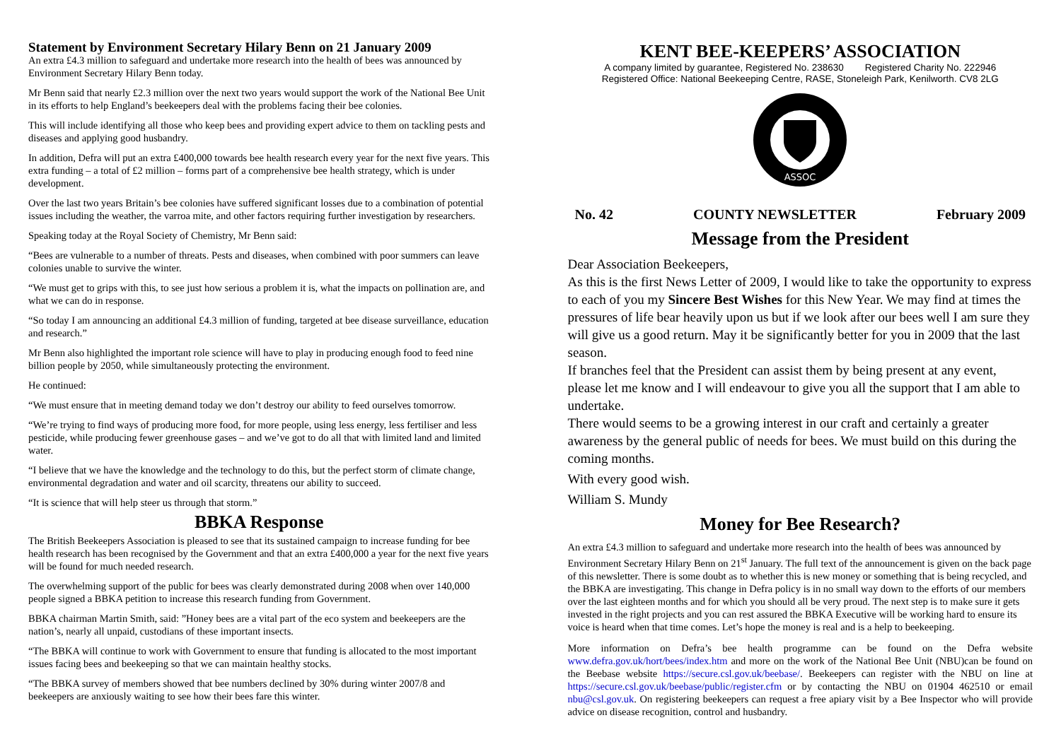Statement by Environment Secretary Hilary Benn on 21 January 2009
An extra £4.3 million to safeguard and undertake more research into the health of bees was announced by Environment Secretary Hilary Benn today.
Mr Benn said that nearly £2.3 million over the next two years would support the work of the National Bee Unit in its efforts to help England’s beekeepers deal with the problems facing their bee colonies.
This will include identifying all those who keep bees and providing expert advice to them on tackling pests and diseases and applying good husbandry.
In addition, Defra will put an extra £400,000 towards bee health research every year for the next five years. This extra funding – a total of £2 million – forms part of a comprehensive bee health strategy, which is under development.
Over the last two years Britain’s bee colonies have suffered significant losses due to a combination of potential issues including the weather, the varroa mite, and other factors requiring further investigation by researchers.
Speaking today at the Royal Society of Chemistry, Mr Benn said:
“Bees are vulnerable to a number of threats. Pests and diseases, when combined with poor summers can leave colonies unable to survive the winter.
“We must get to grips with this, to see just how serious a problem it is, what the impacts on pollination are, and what we can do in response.
“So today I am announcing an additional £4.3 million of funding, targeted at bee disease surveillance, education and research.”
Mr Benn also highlighted the important role science will have to play in producing enough food to feed nine billion people by 2050, while simultaneously protecting the environment.
He continued:
“We must ensure that in meeting demand today we don’t destroy our ability to feed ourselves tomorrow.
“We’re trying to find ways of producing more food, for more people, using less energy, less fertiliser and less pesticide, while producing fewer greenhouse gases – and we’ve got to do all that with limited land and limited water.
“I believe that we have the knowledge and the technology to do this, but the perfect storm of climate change, environmental degradation and water and oil scarcity, threatens our ability to succeed.
“It is science that will help steer us through that storm.”
BBKA Response
The British Beekeepers Association is pleased to see that its sustained campaign to increase funding for bee health research has been recognised by the Government and that an extra £400,000 a year for the next five years will be found for much needed research.
The overwhelming support of the public for bees was clearly demonstrated during 2008 when over 140,000 people signed a BBKA petition to increase this research funding from Government.
BBKA chairman Martin Smith, said: ”Honey bees are a vital part of the eco system and beekeepers are the nation’s, nearly all unpaid, custodians of these important insects.
“The BBKA will continue to work with Government to ensure that funding is allocated to the most important issues facing bees and beekeeping so that we can maintain healthy stocks.
“The BBKA survey of members showed that bee numbers declined by 30% during winter 2007/8 and beekeepers are anxiously waiting to see how their bees fare this winter.
KENT BEE-KEEPERS’ ASSOCIATION
A company limited by guarantee, Registered No. 238630 Registered Charity No. 222946
Registered Office: National Beekeeping Centre, RASE, Stoneleigh Park, Kenilworth. CV8 2LG
ASSOC
No. 42 COUNTY NEWSLETTER February 2009
Message from the President
Dear Association Beekeepers,
As this is the first News Letter of 2009, I would like to take the opportunity to express to each of you my Sincere Best Wishes for this New Year. We may find at times the pressures of life bear heavily upon us but if we look after our bees well I am sure they will give us a good return. May it be significantly better for you in 2009 that the last season.
If branches feel that the President can assist them by being present at any event, please let me know and I will endeavour to give you all the support that I am able to undertake.
There would seems to be a growing interest in our craft and certainly a greater awareness by the general public of needs for bees. We must build on this during the coming months.
With every good wish.
William S. Mundy
Money for Bee Research?
An extra £4.3 million to safeguard and undertake more research into the health of bees was announced by Environment Secretary Hilary Benn on 21<sup>st</sup> January. The full text of the announcement is given on the back page of this newsletter. There is some doubt as to whether this is new money or something that is being recycled, and the BBKA are investigating. This change in Defra policy is in no small way down to the efforts of our members over the last eighteen months and for which you should all be very proud. The next step is to make sure it gets invested in the right projects and you can rest assured the BBKA Executive will be working hard to ensure its voice is heard when that time comes. Let’s hope the money is real and is a help to beekeeping.
More information on Defra’s bee health programme can be found on the Defra website www.defra.gov.uk/hort/bees/index.htm and more on the work of the National Bee Unit (NBU)can be found on the Beebase website https://secure.csl.gov.uk/beebase/. Beekeepers can register with the NBU on line at https://secure.csl.gov.uk/beebase/public/register.cfm or by contacting the NBU on 01904 462510 or email nbu@csl.gov.uk. On registering beekeepers can request a free apiary visit by a Bee Inspector who will provide advice on disease recognition, control and husbandry.